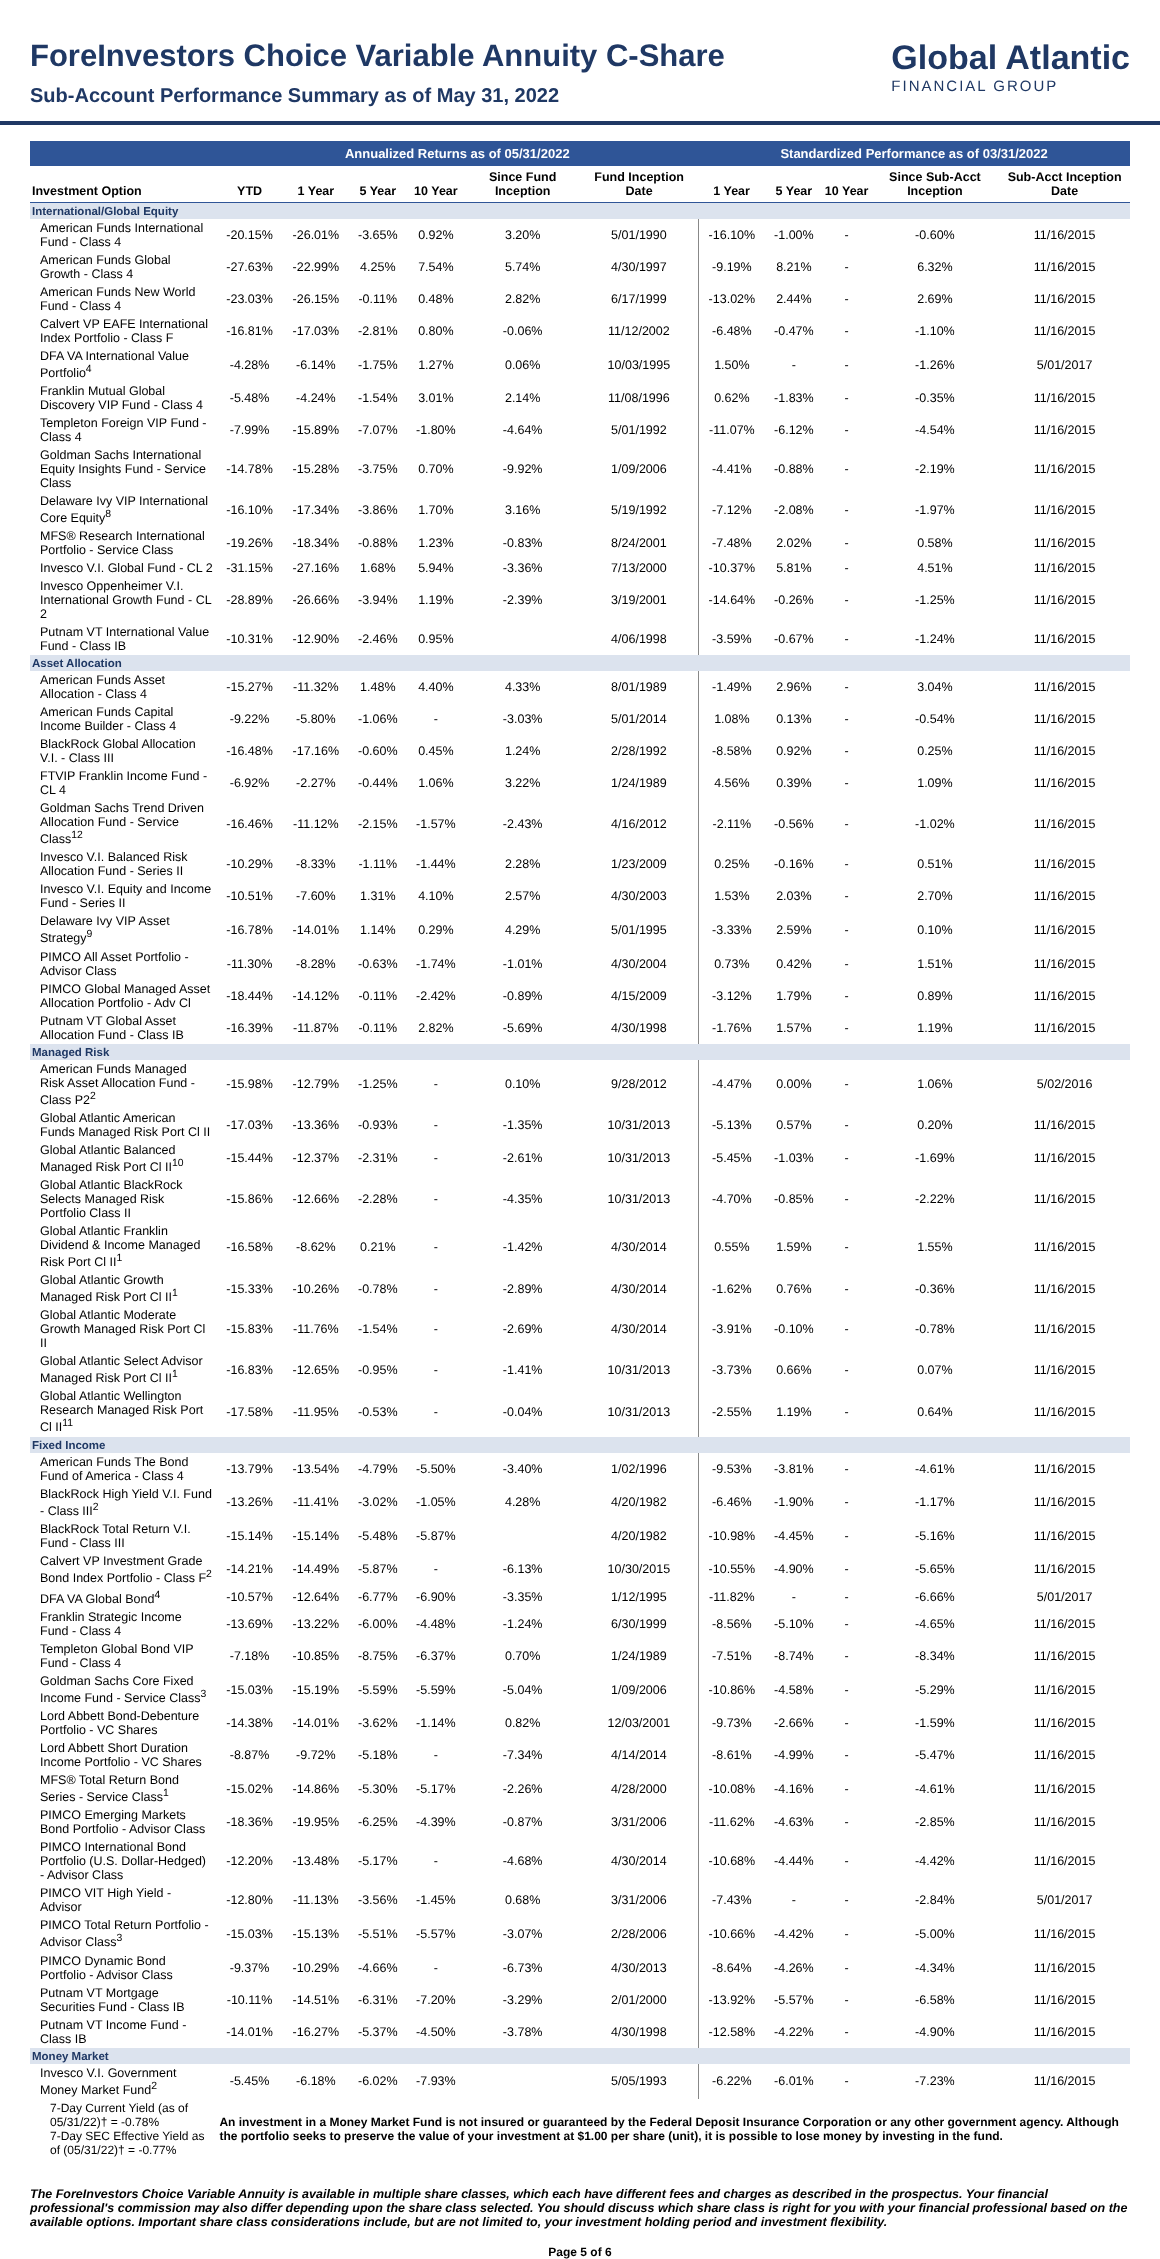ForeInvestors Choice Variable Annuity C-Share
Sub-Account Performance Summary as of May 31, 2022
Global Atlantic
FINANCIAL GROUP
| | Annualized Returns as of 05/31/2022 | | | | | | Standardized Performance as of 03/31/2022 | | | | |
| --- | --- | --- | --- | --- | --- | --- | --- | --- | --- | --- | --- |
| Investment Option | YTD | 1 Year | 5 Year | 10 Year | Since Fund Inception | Fund Inception Date | 1 Year | 5 Year | 10 Year | Since Sub-Acct Inception | Sub-Acct Inception Date |
| International/Global Equity | | | | | | | | | | | |
| American Funds International Fund - Class 4 | -20.15% | -26.01% | -3.65% | 0.92% | 3.20% | 5/01/1990 | -16.10% | -1.00% | - | -0.60% | 11/16/2015 |
| American Funds Global Growth - Class 4 | -27.63% | -22.99% | 4.25% | 7.54% | 5.74% | 4/30/1997 | -9.19% | 8.21% | - | 6.32% | 11/16/2015 |
| American Funds New World Fund - Class 4 | -23.03% | -26.15% | -0.11% | 0.48% | 2.82% | 6/17/1999 | -13.02% | 2.44% | - | 2.69% | 11/16/2015 |
| Calvert VP EAFE International Index Portfolio - Class F | -16.81% | -17.03% | -2.81% | 0.80% | -0.06% | 11/12/2002 | -6.48% | -0.47% | - | -1.10% | 11/16/2015 |
| DFA VA International Value Portfolio<sup>4</sup> | -4.28% | -6.14% | -1.75% | 1.27% | 0.06% | 10/03/1995 | 1.50% | - | - | -1.26% | 5/01/2017 |
| Franklin Mutual Global Discovery VIP Fund - Class 4 | -5.48% | -4.24% | -1.54% | 3.01% | 2.14% | 11/08/1996 | 0.62% | -1.83% | - | -0.35% | 11/16/2015 |
| Templeton Foreign VIP Fund - Class 4 | -7.99% | -15.89% | -7.07% | -1.80% | -4.64% | 5/01/1992 | -11.07% | -6.12% | - | -4.54% | 11/16/2015 |
| Goldman Sachs International Equity Insights Fund - Service Class | -14.78% | -15.28% | -3.75% | 0.70% | -9.92% | 1/09/2006 | -4.41% | -0.88% | - | -2.19% | 11/16/2015 |
| Delaware Ivy VIP International Core Equity<sup>8</sup> | -16.10% | -17.34% | -3.86% | 1.70% | 3.16% | 5/19/1992 | -7.12% | -2.08% | - | -1.97% | 11/16/2015 |
| MFS® Research International Portfolio - Service Class | -19.26% | -18.34% | -0.88% | 1.23% | -0.83% | 8/24/2001 | -7.48% | 2.02% | - | 0.58% | 11/16/2015 |
| Invesco V.I. Global Fund - CL 2 | -31.15% | -27.16% | 1.68% | 5.94% | -3.36% | 7/13/2000 | -10.37% | 5.81% | - | 4.51% | 11/16/2015 |
| Invesco Oppenheimer V.I. International Growth Fund - CL 2 | -28.89% | -26.66% | -3.94% | 1.19% | -2.39% | 3/19/2001 | -14.64% | -0.26% | - | -1.25% | 11/16/2015 |
| Putnam VT International Value Fund - Class IB | -10.31% | -12.90% | -2.46% | 0.95% | | 4/06/1998 | -3.59% | -0.67% | - | -1.24% | 11/16/2015 |
| Asset Allocation | | | | | | | | | | | |
| American Funds Asset Allocation - Class 4 | -15.27% | -11.32% | 1.48% | 4.40% | 4.33% | 8/01/1989 | -1.49% | 2.96% | - | 3.04% | 11/16/2015 |
| American Funds Capital Income Builder - Class 4 | -9.22% | -5.80% | -1.06% | - | -3.03% | 5/01/2014 | 1.08% | 0.13% | - | -0.54% | 11/16/2015 |
| BlackRock Global Allocation V.I. - Class III | -16.48% | -17.16% | -0.60% | 0.45% | 1.24% | 2/28/1992 | -8.58% | 0.92% | - | 0.25% | 11/16/2015 |
| FTVIP Franklin Income Fund - CL 4 | -6.92% | -2.27% | -0.44% | 1.06% | 3.22% | 1/24/1989 | 4.56% | 0.39% | - | 1.09% | 11/16/2015 |
| Goldman Sachs Trend Driven Allocation Fund - Service Class<sup>12</sup> | -16.46% | -11.12% | -2.15% | -1.57% | -2.43% | 4/16/2012 | -2.11% | -0.56% | - | -1.02% | 11/16/2015 |
| Invesco V.I. Balanced Risk Allocation Fund - Series II | -10.29% | -8.33% | -1.11% | -1.44% | 2.28% | 1/23/2009 | 0.25% | -0.16% | - | 0.51% | 11/16/2015 |
| Invesco V.I. Equity and Income Fund - Series II | -10.51% | -7.60% | 1.31% | 4.10% | 2.57% | 4/30/2003 | 1.53% | 2.03% | - | 2.70% | 11/16/2015 |
| Delaware Ivy VIP Asset Strategy<sup>9</sup> | -16.78% | -14.01% | 1.14% | 0.29% | 4.29% | 5/01/1995 | -3.33% | 2.59% | - | 0.10% | 11/16/2015 |
| PIMCO All Asset Portfolio - Advisor Class | -11.30% | -8.28% | -0.63% | -1.74% | -1.01% | 4/30/2004 | 0.73% | 0.42% | - | 1.51% | 11/16/2015 |
| PIMCO Global Managed Asset Allocation Portfolio - Adv Cl | -18.44% | -14.12% | -0.11% | -2.42% | -0.89% | 4/15/2009 | -3.12% | 1.79% | - | 0.89% | 11/16/2015 |
| Putnam VT Global Asset Allocation Fund - Class IB | -16.39% | -11.87% | -0.11% | 2.82% | -5.69% | 4/30/1998 | -1.76% | 1.57% | - | 1.19% | 11/16/2015 |
| Managed Risk | | | | | | | | | | | |
| American Funds Managed Risk Asset Allocation Fund - Class P2<sup>2</sup> | -15.98% | -12.79% | -1.25% | - | 0.10% | 9/28/2012 | -4.47% | 0.00% | - | 1.06% | 5/02/2016 |
| Global Atlantic American Funds Managed Risk Port Cl II | -17.03% | -13.36% | -0.93% | - | -1.35% | 10/31/2013 | -5.13% | 0.57% | - | 0.20% | 11/16/2015 |
| Global Atlantic Balanced Managed Risk Port Cl II<sup>10</sup> | -15.44% | -12.37% | -2.31% | - | -2.61% | 10/31/2013 | -5.45% | -1.03% | - | -1.69% | 11/16/2015 |
| Global Atlantic BlackRock Selects Managed Risk Portfolio Class II | -15.86% | -12.66% | -2.28% | - | -4.35% | 10/31/2013 | -4.70% | -0.85% | - | -2.22% | 11/16/2015 |
| Global Atlantic Franklin Dividend & Income Managed Risk Port Cl II<sup>1</sup> | -16.58% | -8.62% | 0.21% | - | -1.42% | 4/30/2014 | 0.55% | 1.59% | - | 1.55% | 11/16/2015 |
| Global Atlantic Growth Managed Risk Port Cl II<sup>1</sup> | -15.33% | -10.26% | -0.78% | - | -2.89% | 4/30/2014 | -1.62% | 0.76% | - | -0.36% | 11/16/2015 |
| Global Atlantic Moderate Growth Managed Risk Port Cl II | -15.83% | -11.76% | -1.54% | - | -2.69% | 4/30/2014 | -3.91% | -0.10% | - | -0.78% | 11/16/2015 |
| Global Atlantic Select Advisor Managed Risk Port Cl II<sup>1</sup> | -16.83% | -12.65% | -0.95% | - | -1.41% | 10/31/2013 | -3.73% | 0.66% | - | 0.07% | 11/16/2015 |
| Global Atlantic Wellington Research Managed Risk Port Cl II<sup>11</sup> | -17.58% | -11.95% | -0.53% | - | -0.04% | 10/31/2013 | -2.55% | 1.19% | - | 0.64% | 11/16/2015 |
| Fixed Income | | | | | | | | | | | |
| American Funds The Bond Fund of America - Class 4 | -13.79% | -13.54% | -4.79% | -5.50% | -3.40% | 1/02/1996 | -9.53% | -3.81% | - | -4.61% | 11/16/2015 |
| BlackRock High Yield V.I. Fund - Class III<sup>2</sup> | -13.26% | -11.41% | -3.02% | -1.05% | 4.28% | 4/20/1982 | -6.46% | -1.90% | - | -1.17% | 11/16/2015 |
| BlackRock Total Return V.I. Fund - Class III | -15.14% | -15.14% | -5.48% | -5.87% | | 4/20/1982 | -10.98% | -4.45% | - | -5.16% | 11/16/2015 |
| Calvert VP Investment Grade Bond Index Portfolio - Class F<sup>2</sup> | -14.21% | -14.49% | -5.87% | - | -6.13% | 10/30/2015 | -10.55% | -4.90% | - | -5.65% | 11/16/2015 |
| DFA VA Global Bond<sup>4</sup> | -10.57% | -12.64% | -6.77% | -6.90% | -3.35% | 1/12/1995 | -11.82% | - | - | -6.66% | 5/01/2017 |
| Franklin Strategic Income Fund - Class 4 | -13.69% | -13.22% | -6.00% | -4.48% | -1.24% | 6/30/1999 | -8.56% | -5.10% | - | -4.65% | 11/16/2015 |
| Templeton Global Bond VIP Fund - Class 4 | -7.18% | -10.85% | -8.75% | -6.37% | 0.70% | 1/24/1989 | -7.51% | -8.74% | - | -8.34% | 11/16/2015 |
| Goldman Sachs Core Fixed Income Fund - Service Class<sup>3</sup> | -15.03% | -15.19% | -5.59% | -5.59% | -5.04% | 1/09/2006 | -10.86% | -4.58% | - | -5.29% | 11/16/2015 |
| Lord Abbett Bond-Debenture Portfolio - VC Shares | -14.38% | -14.01% | -3.62% | -1.14% | 0.82% | 12/03/2001 | -9.73% | -2.66% | - | -1.59% | 11/16/2015 |
| Lord Abbett Short Duration Income Portfolio - VC Shares | -8.87% | -9.72% | -5.18% | - | -7.34% | 4/14/2014 | -8.61% | -4.99% | - | -5.47% | 11/16/2015 |
| MFS® Total Return Bond Series - Service Class<sup>1</sup> | -15.02% | -14.86% | -5.30% | -5.17% | -2.26% | 4/28/2000 | -10.08% | -4.16% | - | -4.61% | 11/16/2015 |
| PIMCO Emerging Markets Bond Portfolio - Advisor Class | -18.36% | -19.95% | -6.25% | -4.39% | -0.87% | 3/31/2006 | -11.62% | -4.63% | - | -2.85% | 11/16/2015 |
| PIMCO International Bond Portfolio (U.S. Dollar-Hedged) - Advisor Class | -12.20% | -13.48% | -5.17% | - | -4.68% | 4/30/2014 | -10.68% | -4.44% | - | -4.42% | 11/16/2015 |
| PIMCO VIT High Yield - Advisor | -12.80% | -11.13% | -3.56% | -1.45% | 0.68% | 3/31/2006 | -7.43% | - | - | -2.84% | 5/01/2017 |
| PIMCO Total Return Portfolio - Advisor Class<sup>3</sup> | -15.03% | -15.13% | -5.51% | -5.57% | -3.07% | 2/28/2006 | -10.66% | -4.42% | - | -5.00% | 11/16/2015 |
| PIMCO Dynamic Bond Portfolio - Advisor Class | -9.37% | -10.29% | -4.66% | - | -6.73% | 4/30/2013 | -8.64% | -4.26% | - | -4.34% | 11/16/2015 |
| Putnam VT Mortgage Securities Fund - Class IB | -10.11% | -14.51% | -6.31% | -7.20% | -3.29% | 2/01/2000 | -13.92% | -5.57% | - | -6.58% | 11/16/2015 |
| Putnam VT Income Fund - Class IB | -14.01% | -16.27% | -5.37% | -4.50% | -3.78% | 4/30/1998 | -12.58% | -4.22% | - | -4.90% | 11/16/2015 |
| Money Market | | | | | | | | | | | |
| Invesco V.I. Government Money Market Fund<sup>2</sup> | -5.45% | -6.18% | -6.02% | -7.93% | | 5/05/1993 | -6.22% | -6.01% | - | -7.23% | 11/16/2015 |
| 7-Day Current Yield (as of 05/31/22)† = -0.78% 7-Day SEC Effective Yield as of (05/31/22)† = -0.77% | An investment in a Money Market Fund is not insured or guaranteed by the Federal Deposit Insurance Corporation or any other government agency. Although the portfolio seeks to preserve the value of your investment at $1.00 per share (unit), it is possible to lose money by investing in the fund. | | | | | | | | | | |
The ForeInvestors Choice Variable Annuity is available in multiple share classes, which each have different fees and charges as described in the prospectus. Your financial professional's commission may also differ depending upon the share class selected. You should discuss which share class is right for you with your financial professional based on the available options. Important share class considerations include, but are not limited to, your investment holding period and investment flexibility.
Page 5 of 6